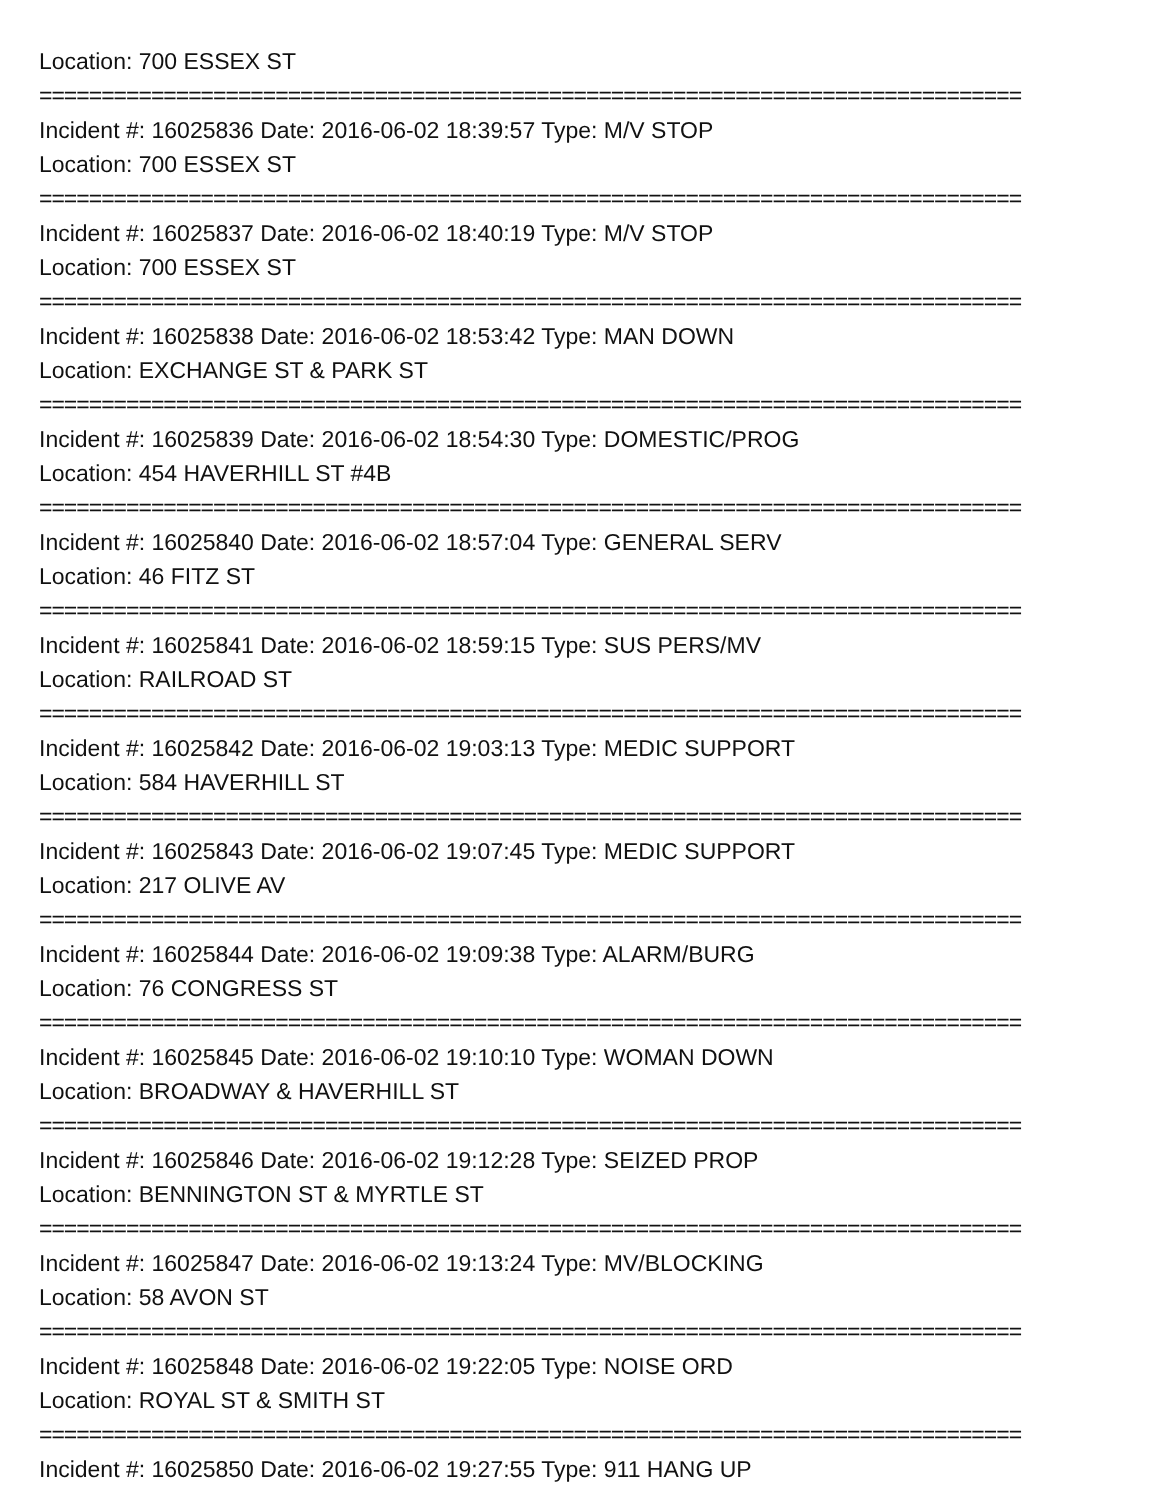Location: 700 ESSEX ST
===============================================================================
Incident #: 16025836 Date: 2016-06-02 18:39:57 Type: M/V STOP
Location: 700 ESSEX ST
===============================================================================
Incident #: 16025837 Date: 2016-06-02 18:40:19 Type: M/V STOP
Location: 700 ESSEX ST
===============================================================================
Incident #: 16025838 Date: 2016-06-02 18:53:42 Type: MAN DOWN
Location: EXCHANGE ST & PARK ST
===============================================================================
Incident #: 16025839 Date: 2016-06-02 18:54:30 Type: DOMESTIC/PROG
Location: 454 HAVERHILL ST #4B
===============================================================================
Incident #: 16025840 Date: 2016-06-02 18:57:04 Type: GENERAL SERV
Location: 46 FITZ ST
===============================================================================
Incident #: 16025841 Date: 2016-06-02 18:59:15 Type: SUS PERS/MV
Location: RAILROAD ST
===============================================================================
Incident #: 16025842 Date: 2016-06-02 19:03:13 Type: MEDIC SUPPORT
Location: 584 HAVERHILL ST
===============================================================================
Incident #: 16025843 Date: 2016-06-02 19:07:45 Type: MEDIC SUPPORT
Location: 217 OLIVE AV
===============================================================================
Incident #: 16025844 Date: 2016-06-02 19:09:38 Type: ALARM/BURG
Location: 76 CONGRESS ST
===============================================================================
Incident #: 16025845 Date: 2016-06-02 19:10:10 Type: WOMAN DOWN
Location: BROADWAY & HAVERHILL ST
===============================================================================
Incident #: 16025846 Date: 2016-06-02 19:12:28 Type: SEIZED PROP
Location: BENNINGTON ST & MYRTLE ST
===============================================================================
Incident #: 16025847 Date: 2016-06-02 19:13:24 Type: MV/BLOCKING
Location: 58 AVON ST
===============================================================================
Incident #: 16025848 Date: 2016-06-02 19:22:05 Type: NOISE ORD
Location: ROYAL ST & SMITH ST
===============================================================================
Incident #: 16025850 Date: 2016-06-02 19:27:55 Type: 911 HANG UP